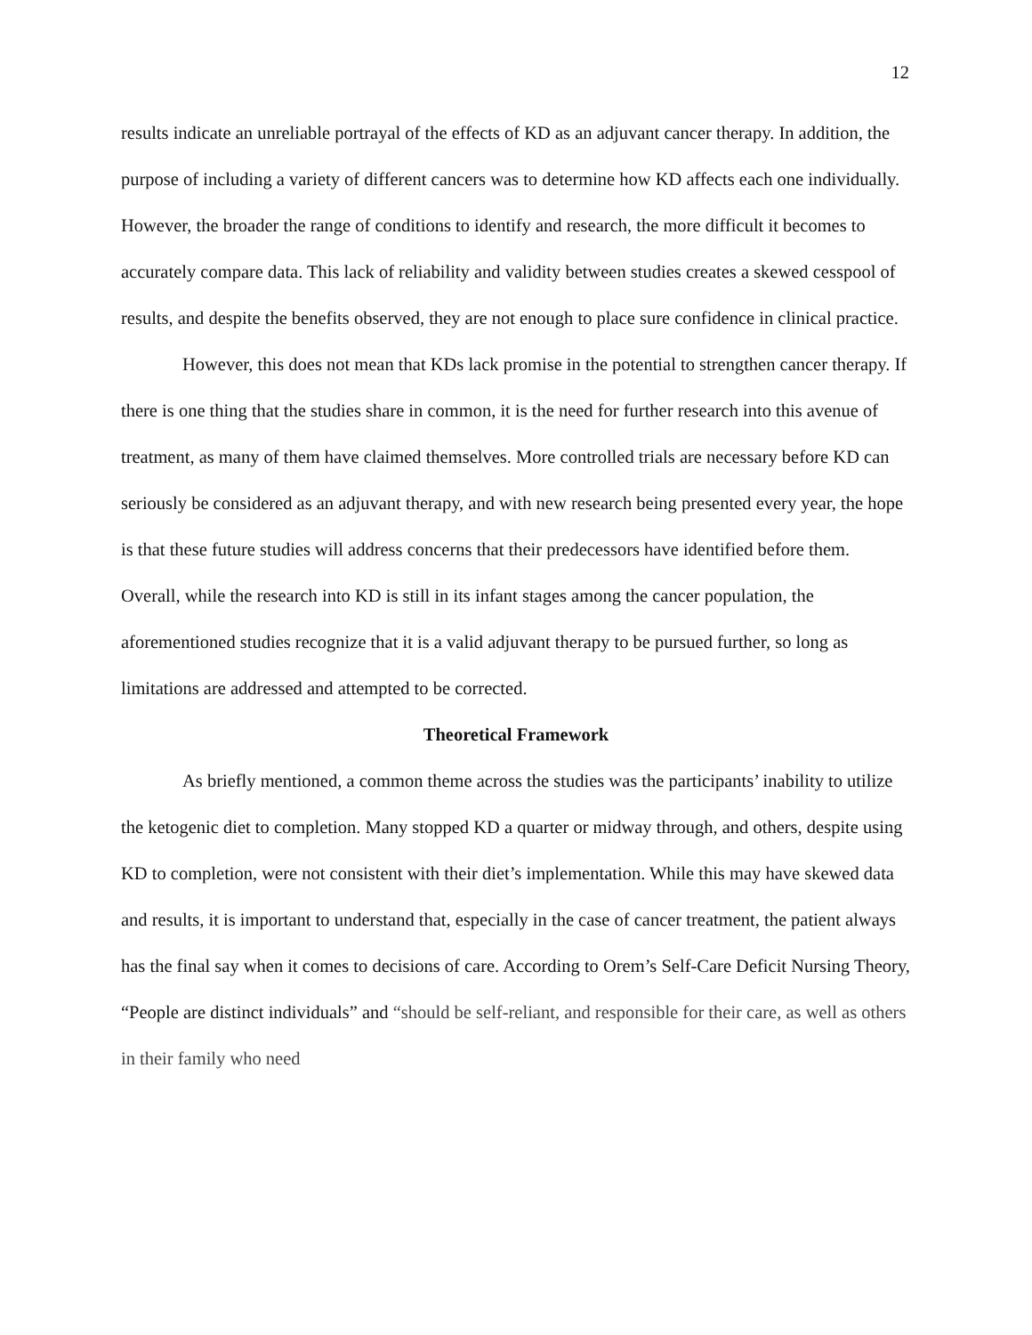12
results indicate an unreliable portrayal of the effects of KD as an adjuvant cancer therapy. In addition, the purpose of including a variety of different cancers was to determine how KD affects each one individually. However, the broader the range of conditions to identify and research, the more difficult it becomes to accurately compare data. This lack of reliability and validity between studies creates a skewed cesspool of results, and despite the benefits observed, they are not enough to place sure confidence in clinical practice.
However, this does not mean that KDs lack promise in the potential to strengthen cancer therapy. If there is one thing that the studies share in common, it is the need for further research into this avenue of treatment, as many of them have claimed themselves. More controlled trials are necessary before KD can seriously be considered as an adjuvant therapy, and with new research being presented every year, the hope is that these future studies will address concerns that their predecessors have identified before them. Overall, while the research into KD is still in its infant stages among the cancer population, the aforementioned studies recognize that it is a valid adjuvant therapy to be pursued further, so long as limitations are addressed and attempted to be corrected.
Theoretical Framework
As briefly mentioned, a common theme across the studies was the participants’ inability to utilize the ketogenic diet to completion. Many stopped KD a quarter or midway through, and others, despite using KD to completion, were not consistent with their diet’s implementation. While this may have skewed data and results, it is important to understand that, especially in the case of cancer treatment, the patient always has the final say when it comes to decisions of care. According to Orem’s Self-Care Deficit Nursing Theory, “People are distinct individuals” and “should be self-reliant, and responsible for their care, as well as others in their family who need